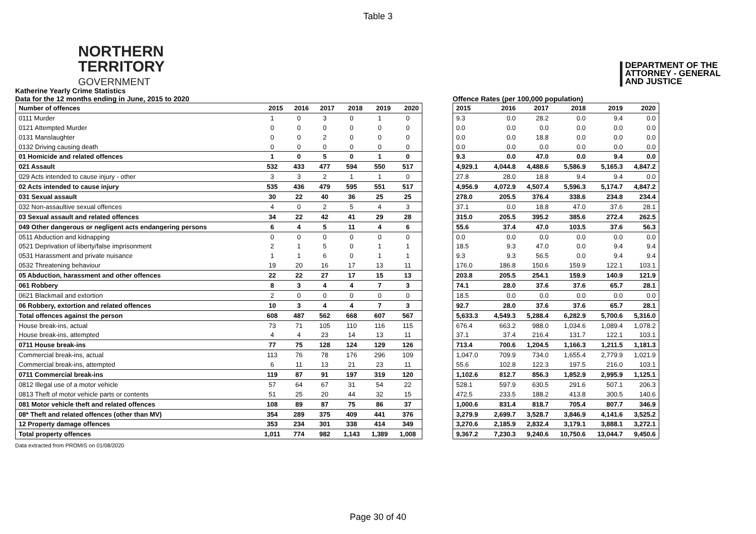Table 3
NORTHERN
TERRITORY
GOVERNMENT
DEPARTMENT OF THE
ATTORNEY - GENERAL
AND JUSTICE
Katherine Yearly Crime Statistics
Data for the 12 months ending in June, 2015 to 2020
| Number of offences | 2015 | 2016 | 2017 | 2018 | 2019 | 2020 |
| --- | --- | --- | --- | --- | --- | --- |
| 0111 Murder | 1 | 0 | 3 | 0 | 1 | 0 |
| 0121 Attempted Murder | 0 | 0 | 0 | 0 | 0 | 0 |
| 0131 Manslaughter | 0 | 0 | 2 | 0 | 0 | 0 |
| 0132 Driving causing death | 0 | 0 | 0 | 0 | 0 | 0 |
| 01 Homicide and related offences | 1 | 0 | 5 | 0 | 1 | 0 |
| 021 Assault | 532 | 433 | 477 | 594 | 550 | 517 |
| 029 Acts intended to cause injury - other | 3 | 3 | 2 | 1 | 1 | 0 |
| 02 Acts intended to cause injury | 535 | 436 | 479 | 595 | 551 | 517 |
| 031 Sexual assault | 30 | 22 | 40 | 36 | 25 | 25 |
| 032 Non-assaultive sexual offences | 4 | 0 | 2 | 5 | 4 | 3 |
| 03 Sexual assault and related offences | 34 | 22 | 42 | 41 | 29 | 28 |
| 049 Other dangerous or negligent acts endangering persons | 6 | 4 | 5 | 11 | 4 | 6 |
| 0511 Abduction and kidnapping | 0 | 0 | 0 | 0 | 0 | 0 |
| 0521 Deprivation of liberty/false imprisonment | 2 | 1 | 5 | 0 | 1 | 1 |
| 0531 Harassment and private nuisance | 1 | 1 | 6 | 0 | 1 | 1 |
| 0532 Threatening behaviour | 19 | 20 | 16 | 17 | 13 | 11 |
| 05 Abduction, harassment and other offences | 22 | 22 | 27 | 17 | 15 | 13 |
| 061 Robbery | 8 | 3 | 4 | 4 | 7 | 3 |
| 0621 Blackmail and extortion | 2 | 0 | 0 | 0 | 0 | 0 |
| 06 Robbery, extortion and related offences | 10 | 3 | 4 | 4 | 7 | 3 |
| Total offences against the person | 608 | 487 | 562 | 668 | 607 | 567 |
| House break-ins, actual | 73 | 71 | 105 | 110 | 116 | 115 |
| House break-ins, attempted | 4 | 4 | 23 | 14 | 13 | 11 |
| 0711 House break-ins | 77 | 75 | 128 | 124 | 129 | 126 |
| Commercial break-ins, actual | 113 | 76 | 78 | 176 | 296 | 109 |
| Commercial break-ins, attempted | 6 | 11 | 13 | 21 | 23 | 11 |
| 0711 Commercial break-ins | 119 | 87 | 91 | 197 | 319 | 120 |
| 0812 Illegal use of a motor vehicle | 57 | 64 | 67 | 31 | 54 | 22 |
| 0813 Theft of motor vehicle parts or contents | 51 | 25 | 20 | 44 | 32 | 15 |
| 081 Motor vehicle theft and related offences | 108 | 89 | 87 | 75 | 86 | 37 |
| 08* Theft and related offences (other than MV) | 354 | 289 | 375 | 409 | 441 | 376 |
| 12 Property damage offences | 353 | 234 | 301 | 338 | 414 | 349 |
| Total property offences | 1,011 | 774 | 982 | 1,143 | 1,389 | 1,008 |
Offence Rates (per 100,000 population)
| 2015 | 2016 | 2017 | 2018 | 2019 | 2020 |
| --- | --- | --- | --- | --- | --- |
| 9.3 | 0.0 | 28.2 | 0.0 | 9.4 | 0.0 |
| 0.0 | 0.0 | 0.0 | 0.0 | 0.0 | 0.0 |
| 0.0 | 0.0 | 18.8 | 0.0 | 0.0 | 0.0 |
| 0.0 | 0.0 | 0.0 | 0.0 | 0.0 | 0.0 |
| 9.3 | 0.0 | 47.0 | 0.0 | 9.4 | 0.0 |
| 4,929.1 | 4,044.8 | 4,488.6 | 5,586.9 | 5,165.3 | 4,847.2 |
| 27.8 | 28.0 | 18.8 | 9.4 | 9.4 | 0.0 |
| 4,956.9 | 4,072.9 | 4,507.4 | 5,596.3 | 5,174.7 | 4,847.2 |
| 278.0 | 205.5 | 376.4 | 338.6 | 234.8 | 234.4 |
| 37.1 | 0.0 | 18.8 | 47.0 | 37.6 | 28.1 |
| 315.0 | 205.5 | 395.2 | 385.6 | 272.4 | 262.5 |
| 55.6 | 37.4 | 47.0 | 103.5 | 37.6 | 56.3 |
| 0.0 | 0.0 | 0.0 | 0.0 | 0.0 | 0.0 |
| 18.5 | 9.3 | 47.0 | 0.0 | 9.4 | 9.4 |
| 9.3 | 9.3 | 56.5 | 0.0 | 9.4 | 9.4 |
| 176.0 | 186.8 | 150.6 | 159.9 | 122.1 | 103.1 |
| 203.8 | 205.5 | 254.1 | 159.9 | 140.9 | 121.9 |
| 74.1 | 28.0 | 37.6 | 37.6 | 65.7 | 28.1 |
| 18.5 | 0.0 | 0.0 | 0.0 | 0.0 | 0.0 |
| 92.7 | 28.0 | 37.6 | 37.6 | 65.7 | 28.1 |
| 5,633.3 | 4,549.3 | 5,288.4 | 6,282.9 | 5,700.6 | 5,316.0 |
| 676.4 | 663.2 | 988.0 | 1,034.6 | 1,089.4 | 1,078.2 |
| 37.1 | 37.4 | 216.4 | 131.7 | 122.1 | 103.1 |
| 713.4 | 700.6 | 1,204.5 | 1,166.3 | 1,211.5 | 1,181.3 |
| 1,047.0 | 709.9 | 734.0 | 1,655.4 | 2,779.9 | 1,021.9 |
| 55.6 | 102.8 | 122.3 | 197.5 | 216.0 | 103.1 |
| 1,102.6 | 812.7 | 856.3 | 1,852.9 | 2,995.9 | 1,125.1 |
| 528.1 | 597.9 | 630.5 | 291.6 | 507.1 | 206.3 |
| 472.5 | 233.5 | 188.2 | 413.8 | 300.5 | 140.6 |
| 1,000.6 | 831.4 | 818.7 | 705.4 | 807.7 | 346.9 |
| 3,279.9 | 2,699.7 | 3,528.7 | 3,846.9 | 4,141.6 | 3,525.2 |
| 3,270.6 | 2,185.9 | 2,832.4 | 3,179.1 | 3,888.1 | 3,272.1 |
| 9,367.2 | 7,230.3 | 9,240.6 | 10,750.6 | 13,044.7 | 9,450.6 |
Data extracted from PROMIS on 01/08/2020
Page 30 of 40